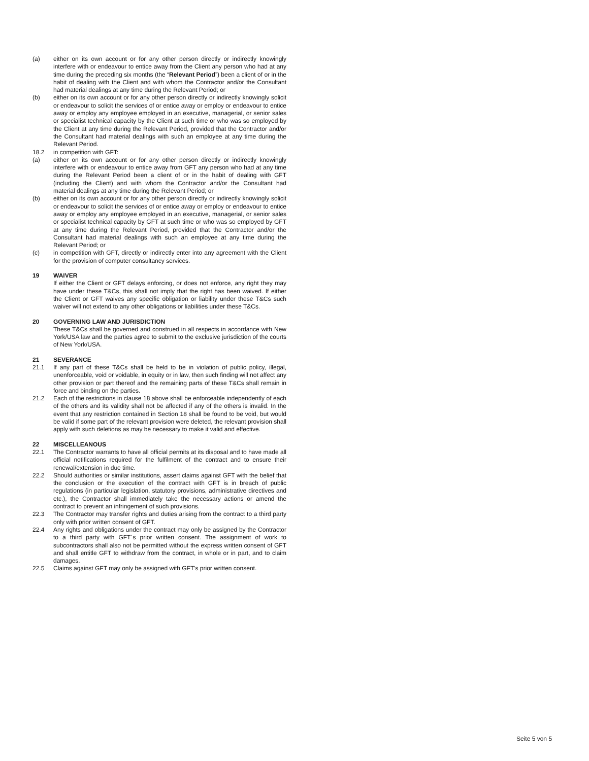(a) either on its own account or for any other person directly or indirectly knowingly interfere with or endeavour to entice away from the Client any person who had at any time during the preceding six months (the “Relevant Period”) been a client of or in the habit of dealing with the Client and with whom the Contractor and/or the Consultant had material dealings at any time during the Relevant Period; or
(b) either on its own account or for any other person directly or indirectly knowingly solicit or endeavour to solicit the services of or entice away or employ or endeavour to entice away or employ any employee employed in an executive, managerial, or senior sales or specialist technical capacity by the Client at such time or who was so employed by the Client at any time during the Relevant Period, provided that the Contractor and/or the Consultant had material dealings with such an employee at any time during the Relevant Period.
18.2 in competition with GFT:
(a) either on its own account or for any other person directly or indirectly knowingly interfere with or endeavour to entice away from GFT any person who had at any time during the Relevant Period been a client of or in the habit of dealing with GFT (including the Client) and with whom the Contractor and/or the Consultant had material dealings at any time during the Relevant Period; or
(b) either on its own account or for any other person directly or indirectly knowingly solicit or endeavour to solicit the services of or entice away or employ or endeavour to entice away or employ any employee employed in an executive, managerial, or senior sales or specialist technical capacity by GFT at such time or who was so employed by GFT at any time during the Relevant Period, provided that the Contractor and/or the Consultant had material dealings with such an employee at any time during the Relevant Period; or
(c) in competition with GFT, directly or indirectly enter into any agreement with the Client for the provision of computer consultancy services.
19 WAIVER
If either the Client or GFT delays enforcing, or does not enforce, any right they may have under these T&Cs, this shall not imply that the right has been waived. If either the Client or GFT waives any specific obligation or liability under these T&Cs such waiver will not extend to any other obligations or liabilities under these T&Cs.
20 GOVERNING LAW AND JURISDICTION
These T&Cs shall be governed and construed in all respects in accordance with New York/USA law and the parties agree to submit to the exclusive jurisdiction of the courts of New York/USA.
21 SEVERANCE
21.1 If any part of these T&Cs shall be held to be in violation of public policy, illegal, unenforceable, void or voidable, in equity or in law, then such finding will not affect any other provision or part thereof and the remaining parts of these T&Cs shall remain in force and binding on the parties.
21.2 Each of the restrictions in clause 18 above shall be enforceable independently of each of the others and its validity shall not be affected if any of the others is invalid. In the event that any restriction contained in Section 18 shall be found to be void, but would be valid if some part of the relevant provision were deleted, the relevant provision shall apply with such deletions as may be necessary to make it valid and effective.
22 MISCELLEANOUS
22.1 The Contractor warrants to have all official permits at its disposal and to have made all official notifications required for the fulfilment of the contract and to ensure their renewal/extension in due time.
22.2 Should authorities or similar institutions, assert claims against GFT with the belief that the conclusion or the execution of the contract with GFT is in breach of public regulations (in particular legislation, statutory provisions, administrative directives and etc.), the Contractor shall immediately take the necessary actions or amend the contract to prevent an infringement of such provisions.
22.3 The Contractor may transfer rights and duties arising from the contract to a third party only with prior written consent of GFT.
22.4 Any rights and obligations under the contract may only be assigned by the Contractor to a third party with GFT´s prior written consent. The assignment of work to subcontractors shall also not be permitted without the express written consent of GFT and shall entitle GFT to withdraw from the contract, in whole or in part, and to claim damages.
22.5 Claims against GFT may only be assigned with GFT's prior written consent.
Seite 5 von 5